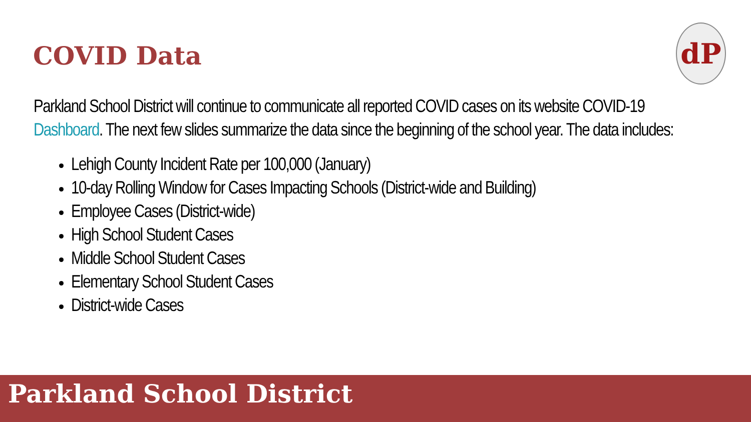COVID Data
dP
Parkland School District will continue to communicate all reported COVID cases on its website COVID-19 Dashboard. The next few slides summarize the data since the beginning of the school year. The data includes:
Lehigh County Incident Rate per 100,000 (January)
10-day Rolling Window for Cases Impacting Schools (District-wide and Building)
Employee Cases (District-wide)
High School Student Cases
Middle School Student Cases
Elementary School Student Cases
District-wide Cases
Parkland School District